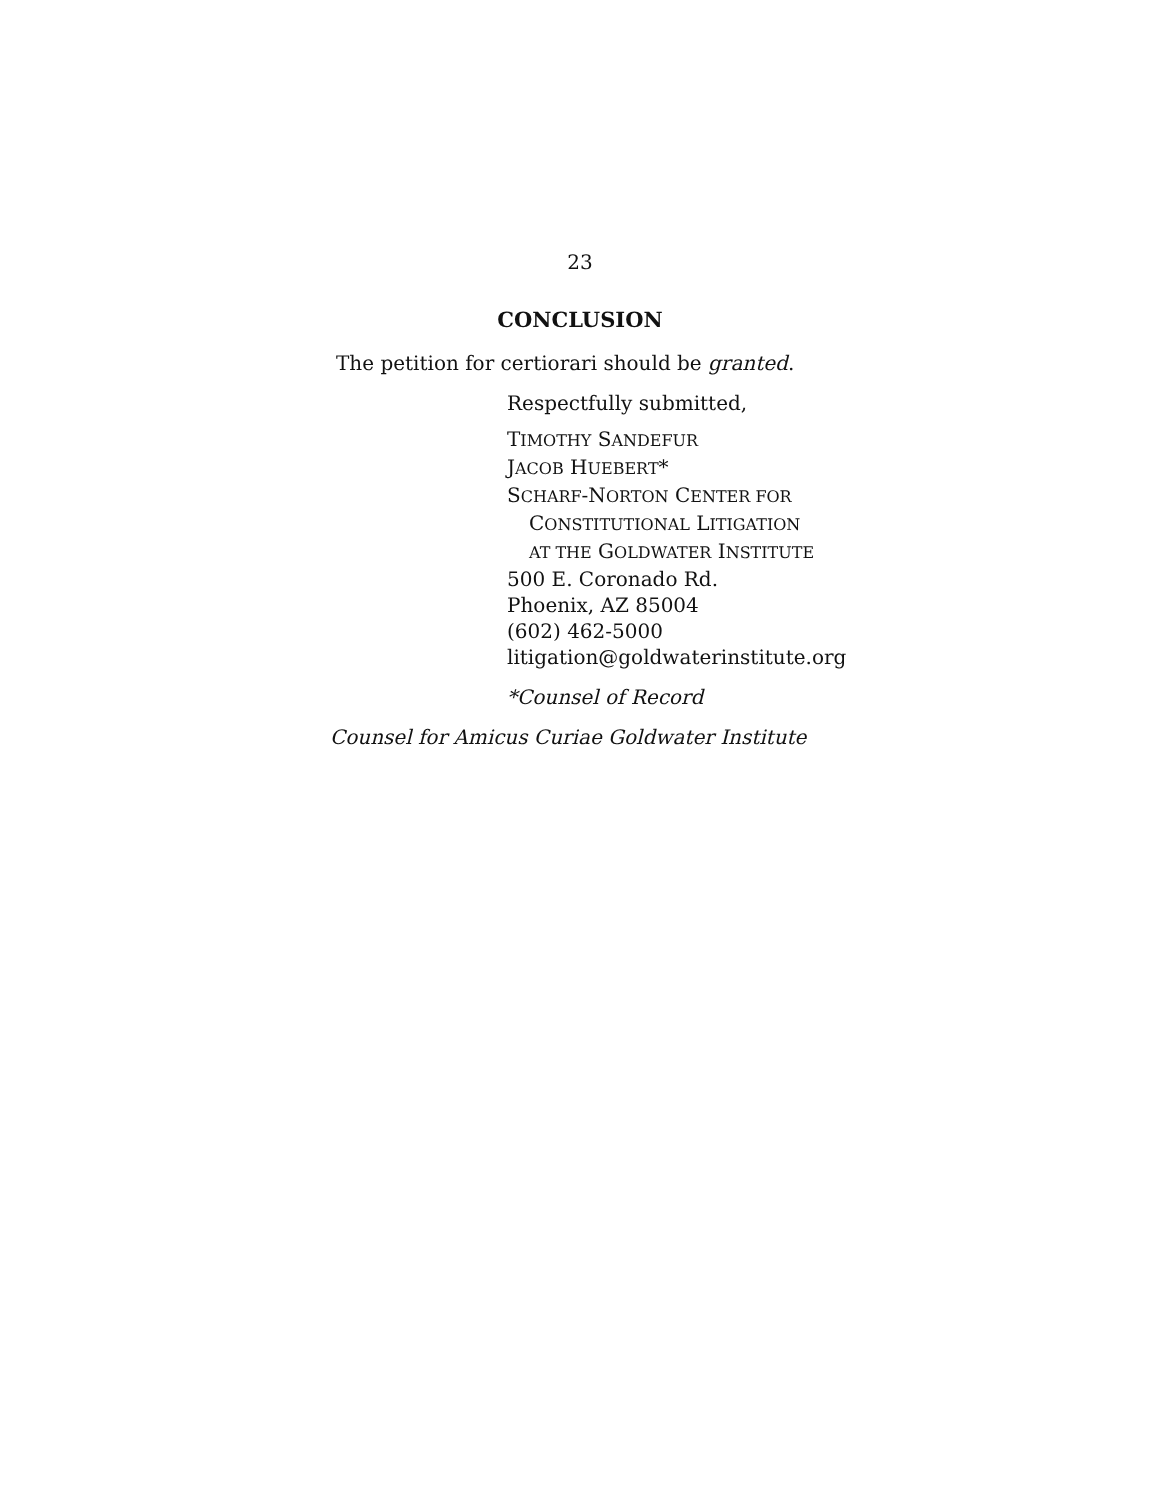23
CONCLUSION
The petition for certiorari should be granted.
Respectfully submitted,
TIMOTHY SANDEFUR
JACOB HUEBERT*
SCHARF-NORTON CENTER FOR
CONSTITUTIONAL LITIGATION
AT THE GOLDWATER INSTITUTE
500 E. Coronado Rd.
Phoenix, AZ 85004
(602) 462-5000
litigation@goldwaterinstitute.org
*Counsel of Record
Counsel for Amicus Curiae Goldwater Institute